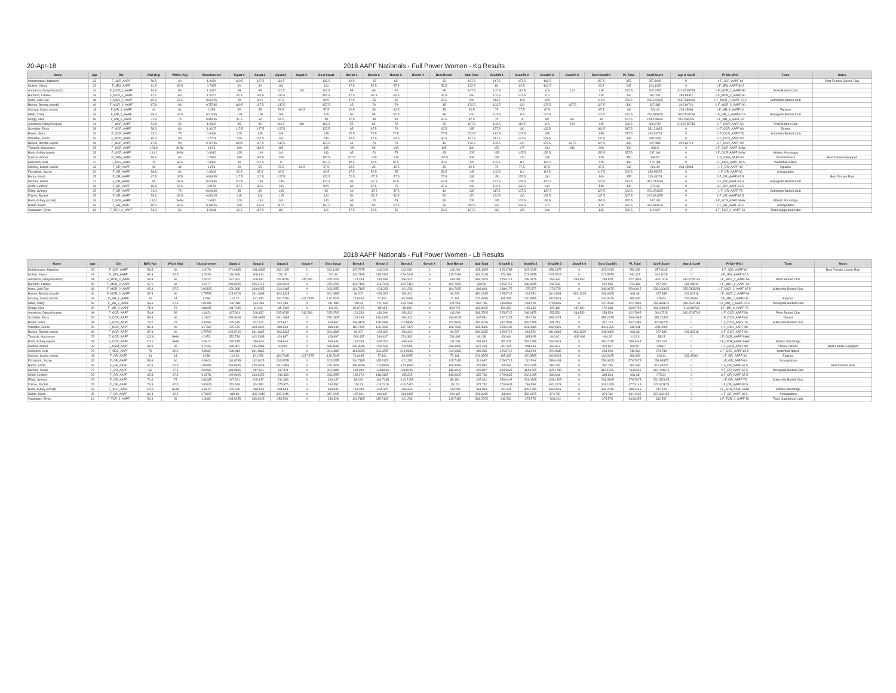20-Apr-18
2018 AAPF Nationals - Full Power Women - Kg Results
| Name | Age | Div | BWt (Kg) | WtCls (Kg) | Glossbrenner | Squat 1 | Squat 2 | Squat 3 | Squat 4 | Best Squat | Bench 1 | Bench 2 | Bench 3 | Bench 4 | Best Bench | Sub Total | Deadlift 1 | Deadlift 2 | Deadlift 3 | Deadlift 4 | Best Deadlift | PL Total | Coeff Score | Age & Coeff | Pl-Div-WtCl | Team | Notes |
| --- | --- | --- | --- | --- | --- | --- | --- | --- | --- | --- | --- | --- | --- | --- | --- | --- | --- | --- | --- | --- | --- | --- | --- | --- | --- | --- | --- |
| Moldenhauer, Madeline | 23 | F_JCR_AAPF | 58.5 | 60 | 1.0079 | 122.5 | -127.5 | 132.5 | | 132.5 | 62.5 | -65 | 65 | | 65 | 197.5 | 147.5 | 157.5 | -162.5 | | 157.5 | 355 | 357.8045 | 0 | 1-F_JCR_AAPF-60 | | Best Female Classic Raw |
| Mullins, Kierra | 23 | F_JES_AAPF | 81.5 | 82.5 | 0.7925 | 80 | 90 | 100 | | 100 | 47.5 | 52.5 | -57.5 | | 52.5 | 152.5 | 80 | 92.5 | -102.5 | | 92.5 | 245 | 194.1625 | 0 | 1-F_JES_AAPF-82.5 | | |
| Anderson, Danyell (mast2) | 44 | F_MCR_2_AAPF | 54.8 | 56 | 1.0622 | 85 | 95 | 102.5 | 110 | 102.5 | 55 | 65 | -70 | | 65 | 167.5 | 102.5 | 112.5 | 115 | 120 | 115 | 282.5 | 300.0715 | 312.9745745 | 1-F_MCR_2_AAPF-56 | Pride Barbell Club | |
| Burhenn, Lalaine | 45 | F_MCR_2_AAPF | 57.1 | 60 | 1.0277 | 92.5 | 102.5 | -107.5 | | 102.5 | 47.5 | -52.5 | -52.5 | | 47.5 | 150 | 102.5 | 107.5 | 110 | | 110 | 260 | 267.202 | 281.89811 | 1-F_MCR_2_AAPF-60 | | |
| Ikens, Jodi-Rae | 48 | F_MCR_2_AAPF | 65.3 | 67.5 | 0.92325 | 80 | 92.5 | -97.5 | | 92.5 | 47.5 | -55 | -55 | | 47.5 | 140 | 112.5 | -125 | -125 | | 112.5 | 252.5 | 233.120625 | 255.7333256 | 1-F_MCR_2_AAPF-67.5 | Suthernlin Barbell Club | |
| Bowen, Brenda (mast2) | 46 | F_MCR_2_AAPF | 87.8 | 90 | 0.75795 | 102.5 | 127.5 | -137.5 | | 127.5 | 45 | -70 | -70 | | 45 | 172.5 | 102.5 | 120 | 127.5 | -137.5 | 127.5 | 300 | 227.385 | 242.84718 | 1-F_MCR_2_AAPF-90 | | |
| Massey, Suena (mast) | 43 | F_MR_1_AAPF | 44 | 44 | 1.258 | 50 | 55 | 57.5 | -62.5 | 57.5 | 32.5 | 35 | -42.5 | | 35 | 92.5 | 75 | 77.5 | 87.5 | | 87.5 | 180 | 226.44 | 233.45964 | 1-F_MR_1_AAPF-44 | Equinox | |
| Miller, Cathy | 49 | F_MR_2_AAPF | 65.6 | 67.5 | 0.91995 | -105 | -105 | 105 | | 105 | 50 | 55 | -57.5 | | 55 | 160 | 107.5 | 115 | 122.5 | | 122.5 | 282.5 | 259.885875 | 289.2529789 | 1-F_MR_2_AAPF-67.5 | Renegade Barbell Club | |
| Gregg, Alice | 65 | F_MR_6_AAPF | 71.9 | 75 | 0.86035 | 47.5 | 50 | -52.5 | | 50 | 37.5 | -40 | -40 | | 37.5 | 87.5 | 70 | 75 | 80 | 85 | 80 | 167.5 | 144.108625 | 213.280765 | 1-F_MR_6_AAPF-75 | | |
| Anderson, Danyell (open) | 44 | F_OCR_AAPF | 54.8 | 56 | 1.0622 | 85 | 95 | 102.5 | 110 | 102.5 | 55 | 65 | -70 | | 65 | 167.5 | 102.5 | 112.5 | 115 | 120 | 115 | 282.5 | 300.0715 | 312.9745745 | 1-F_OCR_AAPF-56 | Pride Barbell Club | |
| Schnitker, Erica | 28 | F_OCR_AAPF | 58.3 | 60 | 1.0107 | 117.5 | -127.5 | -127.5 | | 117.5 | 65 | 67.5 | -70 | | 67.5 | 185 | 157.5 | 160 | 162.5 | | 162.5 | 347.5 | 351.21825 | 0 | 1-F_OCR_AAPF-60 | Dinami | |
| Brown, Siera | 31 | F_OCR_AAPF | 73.2 | 75 | 0.8499 | 125 | 135 | 145 | | 145 | 67.5 | 72.5 | 77.5 | | 77.5 | 222.5 | 132.5 | 147.5 | 155 | | 155 | 377.5 | 320.83725 | 0 | 1-F_OCR_AAPF-75 | Suthernlin Barbell Club | |
| Wandtke, Jenna | 26 | F_OCR_AAPF | 85.4 | 90 | 0.7703 | 125 | 137.5 | 140 | | 140 | 52.5 | 57.5 | -62.5 | | 57.5 | 197.5 | 117.5 | 127.5 | 137.5 | | 137.5 | 335 | 258.0505 | 0 | 1-F_OCR_AAPF-90 | | |
| Bowen, Brenda (open) | 46 | F_OCR_AAPF | 87.8 | 90 | 0.75795 | 102.5 | 127.5 | -137.5 | | 127.5 | 45 | -70 | -70 | | 45 | 172.5 | 102.5 | 120 | 127.5 | -137.5 | 127.5 | 300 | 227.385 | 242.84718 | 2-F_OCR_AAPF-90 | | |
| Tomasik, Mackenzie | 25 | F_OCR_AAPF | 123.9 | SHW | 0.673 | 160 | 182.5 | 195 | | 195 | -95 | 95 | 105 | | 105 | 300 | 150 | 175 | 200 | -210 | 200 | 500 | 336.5 | 0 | 1-F_OCR_AAPF-SHW | | |
| Bush, Ashley (open) | 33 | F_OCR_AAPF | 110.1 | SHW | 0.6912 | 125 | -140 | 140 | | 140 | 65 | -70 | -75 | | 65 | 205 | 135 | 147.5 | 152.5 | | 152.5 | 357.5 | 247.104 | 0 | 2-F_OCR_AAPF-SHW | Athletic Advantage | |
| Dunbar, Amber | 33 | F_OEM_AAPF | 88.9 | 90 | 0.7526 | 195 | 197.5 | -200 | | 197.5 | 107.5 | -110 | -110 | | 107.5 | 305 | 135 | 140 | 145 | | 145 | 450 | 338.67 | 0 | 1-F_OEM_AAPF-90 | Unreal Fitness | Best Female Equipped |
| Holschuh, Kelli | 27 | F_OES_AAPF | 79 | 82.5 | 0.8082 | 90 | 127.5 | 0 | | 127.5 | 82.5 | 92.5 | 97.5 | | 97.5 | 225 | 102.5 | 115 | -122.5 | | 115 | 340 | 274.788 | 0 | 1-F_OES_AAPF-82.5 | Wetenhall Babes | |
| Massey, Suena (open) | 43 | F_OR_AAPF | 44 | 44 | 1.258 | 50 | 55 | 57.5 | -62.5 | 57.5 | 32.5 | 35 | -42.5 | | 35 | 92.5 | 75 | 77.5 | 87.5 | | 87.5 | 180 | 226.44 | 233.45964 | 1-F_OR_AAPF-44 | Equinox | |
| Fitzpatrick, Jaclyn | 32 | F_OR_AAPF | 59.8 | 60 | 0.9903 | 82.5 | 87.5 | 92.5 | | 92.5 | 47.5 | 52.5 | -55 | | 52.5 | 145 | 102.5 | 110 | 117.5 | | 117.5 | 262.5 | 259.95375 | 0 | 1-F_OR_AAPF-60 | Armageddon | |
| Bunta, Sarah | 25 | F_OR_AAPF | 67.5 | 67.5 | 0.89995 | 117.5 | 122.5 | -127.5 | | 122.5 | 72.5 | -77.5 | -77.5 | | 72.5 | 195 | 150 | 157.5 | 160 | | 160 | 355 | 319.48225 | 0 | 1-F_OR_AAPF-67.5 | | Best Female Raw |
| Micheel, Gwen | 27 | F_OR_AAPF | 65 | 67.5 | 0.92665 | 127.5 | -135 | -135 | | 127.5 | 65 | -67.5 | 67.5 | | 67.5 | 195 | 137.5 | 142.5 | -147.5 | | 142.5 | 337.5 | 312.744375 | 0 | 2-F_OR_AAPF-67.5 | Renegade Barbell Club | |
| Groth, Lindsey | 23 | F_OR_AAPF | 65.8 | 67.5 | 0.9178 | 87.5 | 92.5 | -105 | | 92.5 | 60 | 67.5 | -75 | | 67.5 | 160 | 122.5 | 132.5 | 140 | | 140 | 300 | 275.34 | 0 | 3-F_OR_AAPF-67.5 | | |
| Elling, Sydney | 25 | F_OR_AAPF | 74.4 | 75 | 0.84065 | 85 | 95 | -105 | | 95 | 40 | -47.5 | -47.5 | | 40 | 135 | 117.5 | 127.5 | -137.5 | | 127.5 | 262.5 | 220.670625 | 0 | 1-F_OR_AAPF-75 | Suthernlin Barbell Club | |
| Frisbie, Rachel | 25 | F_OR_AAPF | 79.3 | 82.5 | 0.80625 | 115 | 120 | -125 | | 120 | 50 | -52.5 | -52.5 | | 50 | 170 | 122.5 | 130 | 137.5 | | 137.5 | 307.5 | 247.921875 | 0 | 1-F_OR_AAPF-82.5 | | |
| Bush, Ashley (smast) | 33 | F_SCR_AAPF | 110.1 | SHW | 0.6912 | 125 | -140 | 140 | | 140 | 65 | -70 | -75 | | 65 | 205 | 135 | 147.5 | 152.5 | | 152.5 | 357.5 | 247.104 | 0 | 1-F_SCR_AAPF-SHW | Athletic Advantage | |
| Richie, Kayla | 35 | F_SR_AAPF | 80.4 | 82.5 | 0.79925 | 150 | -157.5 | 157.5 | | 157.5 | 85 | 95 | -97.5 | | 95 | 252.5 | 150 | 162.5 | 170 | | 170 | 422.5 | 337.683125 | 0 | 1-F_SR_AAPF-82.5 | Armageddon | |
| Valasquez, Elyse | 16 | F_TCR_2_AAPF | 54.4 | 56 | 1.0684 | 92.5 | 107.5 | 115 | | 115 | 47.5 | 52.5 | -55 | | 52.5 | 167.5 | 110 | 125 | -140 | | 125 | 292.5 | 312.507 | 0 | 1-F_TCR_2_AAPF-56 | Team Juggernaut Labz | |
2018 AAPF Nationals - Full Power Women - Lb Results
| Name | Age | Div | BWt (Kg) | WtCls (Kg) | Glossbrenner | Squat 1 | Squat 2 | Squat 3 | Squat 4 | Best Squat | Bench 1 | Bench 2 | Bench 3 | Bench 4 | Best Bench | Sub Total | Deadlift 1 | Deadlift 2 | Deadlift 3 | Deadlift 4 | Best Deadlift | PL Total | Coeff Score | Age & Coeff | Pl-Div-WtCl | Team | Notes |
| --- | --- | --- | --- | --- | --- | --- | --- | --- | --- | --- | --- | --- | --- | --- | --- | --- | --- | --- | --- | --- | --- | --- | --- | --- | --- | --- | --- |
| Moldenhauer, Madeline | 23 | F_JCR_AAPF | 58.5 | 60 | 1.0079 | 270.0635 | -281.0865 | 292.1095 | 0 | 292.1095 | 137.7875 | -143.299 | 143.299 | 0 | 143.299 | 435.4085 | 325.1785 | 347.2245 | -358.2475 | 0 | 347.2245 | 782.633 | 357.8045 | 0 | 1-F_JCR_AAPF-60 | | Best Female Classic Raw |
| Mullins, Kierra | 23 | F_JES_AAPF | 81.5 | 82.5 | 0.7925 | 176.368 | 198.414 | 220.46 | 0 | 220.46 | 104.7185 | 115.7415 | -126.7645 | 0 | 115.7415 | 336.2015 | 176.368 | 203.9255 | -225.9715 | 0 | 203.9255 | 540.127 | 194.1625 | 0 | 1-F_JES_AAPF-82.5 | | |
| Anderson, Danyell (mast2) | 44 | F_MCR_2_AAPF | 54.8 | 56 | 1.0622 | 187.391 | 209.437 | 225.9715 | 242.506 | 225.9715 | 121.253 | 143.299 | -154.322 | 0 | 143.299 | 369.2705 | 225.9715 | 248.0175 | 253.529 | 264.552 | 253.529 | 622.7995 | 300.0715 | 312.9745745 | 1-F_MCR_2_AAPF-56 | Pride Barbell Club | |
| Burhenn, Lalaine | 45 | F_MCR_2_AAPF | 57.1 | 60 | 1.0277 | 203.9255 | 225.9715 | -236.9945 | 0 | 225.9715 | 104.7185 | -115.7415 | -115.7415 | 0 | 104.7185 | 330.69 | 225.9715 | 236.9945 | 242.506 | 0 | 242.506 | 573.196 | 267.202 | 281.89811 | 1-F_MCR_2_AAPF-60 | | |
| Ikens, Jodi-Rae | 48 | F_MCR_2_AAPF | 65.3 | 67.5 | 0.92325 | 176.368 | 203.9255 | -214.9485 | 0 | 203.9255 | 104.7185 | -121.253 | -121.253 | 0 | 104.7185 | 308.644 | 248.0175 | -275.575 | -275.575 | 0 | 248.0175 | 556.6615 | 233.120625 | 255.7333256 | 1-F_MCR_2_AAPF-67.5 | Suthernlin Barbell Club | |
| Bowen, Brenda (mast2) | 46 | F_MCR_2_AAPF | 87.8 | 90 | 0.75795 | 225.9715 | 281.0865 | -303.1325 | 0 | 281.0865 | 99.207 | -154.322 | -154.322 | 0 | 99.207 | 380.2935 | 225.9715 | 264.552 | 281.0865 | -303.1325 | 281.0865 | 661.38 | 227.385 | 242.84718 | 1-F_MCR_2_AAPF-90 | | |
| Massey, Suena (mast) | 43 | F_MR_1_AAPF | 44 | 44 | 1.258 | 110.23 | 121.253 | 126.7645 | -137.7875 | 126.7645 | 71.6495 | 77.161 | -93.6955 | 0 | 77.161 | 203.9255 | 165.345 | 170.8565 | 192.9025 | 0 | 192.9025 | 396.828 | 226.44 | 233.45964 | 1-F_MR_1_AAPF-44 | Equinox | |
| Miller, Cathy | 49 | F_MR_2_AAPF | 65.6 | 67.5 | 0.91995 | -231.483 | -231.483 | 231.483 | 0 | 231.483 | 110.23 | 121.253 | -126.7645 | 0 | 121.253 | 352.736 | 236.9945 | 253.529 | 270.0635 | 0 | 270.0635 | 622.7995 | 259.885875 | 289.2529789 | 1-F_MR_2_AAPF-67.5 | Renegade Barbell Club | |
| Gregg, Alice | 65 | F_MR_6_AAPF | 71.9 | 75 | 0.86035 | 104.7185 | 110.23 | -115.7415 | 0 | 110.23 | 82.6725 | -88.184 | -88.184 | 0 | 82.6725 | 192.9025 | 154.322 | 165.345 | 176.368 | 187.391 | 176.368 | 369.2705 | 144.108625 | 213.280765 | 1-F_MR_6_AAPF-75 | | |
| Anderson, Danyell (open) | 44 | F_OCR_AAPF | 54.8 | 56 | 1.0622 | 187.391 | 209.437 | 225.9715 | 242.506 | 225.9715 | 121.253 | 143.299 | -154.322 | 0 | 143.299 | 369.2705 | 225.9715 | 248.0175 | 253.529 | 264.552 | 253.529 | 622.7995 | 300.0715 | 312.9745745 | 1-F_OCR_AAPF-56 | Pride Barbell Club | |
| Schnitker, Erica | 28 | F_OCR_AAPF | 58.3 | 60 | 1.0107 | 259.0405 | -281.0865 | -281.0865 | 0 | 259.0405 | 143.299 | 148.8105 | -154.322 | 0 | 148.8105 | 407.851 | 347.2245 | 352.736 | 358.2475 | 0 | 358.2475 | 766.0985 | 351.21825 | 0 | 1-F_OCR_AAPF-60 | Dinami | |
| Brown, Siera | 31 | F_OCR_AAPF | 73.2 | 75 | 0.8499 | 275.575 | 297.621 | 319.667 | 0 | 319.667 | 148.8105 | 159.8335 | 170.8565 | 0 | 170.8565 | 490.5235 | 292.1095 | 325.1785 | 341.713 | 0 | 341.713 | 832.2365 | 320.83725 | 0 | 1-F_OCR_AAPF-75 | Suthernlin Barbell Club | |
| Wandtke, Jenna | 26 | F_OCR_AAPF | 85.4 | 90 | 0.7703 | 275.575 | 303.1325 | 308.644 | 0 | 308.644 | 115.7415 | 126.7645 | -137.7875 | 0 | 126.7645 | 435.4085 | 259.0405 | 281.0865 | 303.1325 | 0 | 303.1325 | 738.541 | 258.0505 | 0 | 1-F_OCR_AAPF-90 | | |
| Bowen, Brenda (open) | 46 | F_OCR_AAPF | 87.8 | 90 | 0.75795 | 225.9715 | 281.0865 | -303.1325 | 0 | 281.0865 | 99.207 | -154.322 | -154.322 | 0 | 99.207 | 380.2935 | 225.9715 | 264.552 | 281.0865 | -303.1325 | 281.0865 | 661.38 | 227.385 | 242.84718 | 2-F_OCR_AAPF-90 | | |
| Tomasik, Mackenzie | 25 | F_OCR_AAPF | 123.9 | SHW | 0.673 | 352.736 | 402.3395 | 429.897 | 0 | 429.897 | -209.437 | 209.437 | 231.483 | 0 | 231.483 | 661.38 | 330.69 | 385.805 | 440.92 | -462.966 | 440.92 | 1102.3 | 336.5 | 0 | 1-F_OCR_AAPF-SHW | | |
| Bush, Ashley (open) | 33 | F_OCR_AAPF | 110.1 | SHW | 0.6912 | 275.575 | -308.644 | 308.644 | 0 | 308.644 | 143.299 | -154.322 | -165.345 | 0 | 143.299 | 451.943 | 297.621 | 325.1785 | 336.2015 | 0 | 336.2015 | 788.1445 | 247.104 | 0 | 2-F_OCR_AAPF-SHW | Athletic Advantage | |
| Dunbar, Amber | 33 | F_OEM_AAPF | 88.9 | 90 | 0.7526 | 429.897 | 435.4085 | -440.92 | 0 | 435.4085 | 236.9945 | -242.506 | -242.506 | 0 | 236.9945 | 672.403 | 297.621 | 308.644 | 319.667 | 0 | 319.667 | 992.07 | 338.67 | 0 | 1-F_OEM_AAPF-90 | Unreal Fitness | Best Female Equipped |
| Holschuh, Kelli | 27 | F_OES_AAPF | 79 | 82.5 | 0.8082 | 198.414 | 281.0865 | 0 | 0 | 281.0865 | 181.8795 | 203.9255 | 214.9485 | 0 | 214.9485 | 496.035 | 225.9715 | 253.529 | -270.0635 | 0 | 253.529 | 749.564 | 274.788 | 0 | 1-F_OES_AAPF-82.5 | Wetenhall Babes | |
| Massey, Suena (open) | 43 | F_OR_AAPF | 44 | 44 | 1.258 | 110.23 | 121.253 | 126.7645 | -137.7875 | 126.7645 | 71.6495 | 77.161 | -93.6955 | 0 | 77.161 | 203.9255 | 165.345 | 170.8565 | 192.9025 | 0 | 192.9025 | 396.828 | 226.44 | 233.45964 | 1-F_OR_AAPF-44 | Equinox | |
| Fitzpatrick, Jaclyn | 32 | F_OR_AAPF | 59.8 | 60 | 0.9903 | 181.8795 | 192.9025 | 203.9255 | 0 | 203.9255 | 104.7185 | 115.7415 | -121.253 | 0 | 115.7415 | 319.667 | 225.9715 | 242.506 | 259.0405 | 0 | 259.0405 | 578.7075 | 259.95375 | 0 | 1-F_OR_AAPF-60 | Armageddon | |
| Bunta, Sarah | 25 | F_OR_AAPF | 67.5 | 67.5 | 0.89995 | 259.0405 | 270.0635 | -281.0865 | 0 | 270.0635 | 159.8335 | -170.8565 | -170.8565 | 0 | 159.8335 | 429.897 | 330.69 | 347.2245 | 352.736 | 0 | 352.736 | 782.633 | 319.48225 | 0 | 1-F_OR_AAPF-67.5 | | Best Female Raw |
| Micheel, Gwen | 27 | F_OR_AAPF | 65 | 67.5 | 0.92665 | 281.0865 | -297.621 | -297.621 | 0 | 281.0865 | 143.299 | -148.8105 | 148.8105 | 0 | 148.8105 | 429.897 | 303.1325 | 314.1555 | -325.1785 | 0 | 314.1555 | 744.0525 | 312.744375 | 0 | 2-F_OR_AAPF-67.5 | Renegade Barbell Club | |
| Groth, Lindsey | 23 | F_OR_AAPF | 65.8 | 67.5 | 0.9178 | 192.9025 | 203.9255 | -231.483 | 0 | 203.9255 | 132.276 | 148.8105 | -165.345 | 0 | 148.8105 | 352.736 | 270.0635 | 292.1095 | 308.644 | 0 | 308.644 | 661.38 | 275.34 | 0 | 3-F_OR_AAPF-67.5 | | |
| Elling, Sydney | 25 | F_OR_AAPF | 74.4 | 75 | 0.84065 | 187.391 | 209.437 | -231.483 | 0 | 209.437 | 88.184 | -104.7185 | -104.7185 | 0 | 88.184 | 297.621 | 259.0405 | 281.0865 | -303.1325 | 0 | 281.0865 | 578.7075 | 220.670625 | 0 | 1-F_OR_AAPF-75 | Suthernlin Barbell Club | |
| Frisbie, Rachel | 25 | F_OR_AAPF | 79.3 | 82.5 | 0.80625 | 253.529 | 264.552 | -275.575 | 0 | 264.552 | 110.23 | -115.7415 | -115.7415 | 0 | 110.23 | 374.782 | 270.0635 | 286.598 | 303.1325 | 0 | 303.1325 | 677.9145 | 247.921875 | 0 | 1-F_OR_AAPF-82.5 | | |
| Bush, Ashley (smast) | 33 | F_SCR_AAPF | 110.1 | SHW | 0.6912 | 275.575 | -308.644 | 308.644 | 0 | 308.644 | 143.299 | -154.322 | -165.345 | 0 | 143.299 | 451.943 | 297.621 | 325.1785 | 336.2015 | 0 | 336.2015 | 788.1445 | 247.104 | 0 | 1-F_SCR_AAPF-SHW | Athletic Advantage | |
| Richie, Kayla | 35 | F_SR_AAPF | 80.4 | 82.5 | 0.79925 | 330.69 | -347.2245 | 347.2245 | 0 | 347.2245 | 187.391 | 209.437 | -214.9485 | 0 | 209.437 | 556.6615 | 330.69 | 358.2475 | 374.782 | 0 | 374.782 | 931.4435 | 337.683125 | 0 | 1-F_SR_AAPF-82.5 | Armageddon | |
| Valasquez, Elyse | 16 | F_TCR_2_AAPF | 54.4 | 56 | 1.0684 | 203.9255 | 236.9945 | 253.529 | 0 | 253.529 | 104.7185 | 115.7415 | -121.253 | 0 | 115.7415 | 369.2705 | 242.506 | 275.575 | -308.644 | 0 | 275.575 | 644.8455 | 312.507 | 0 | 1-F_TCR_2_AAPF-56 | Team Juggernaut Labz | |